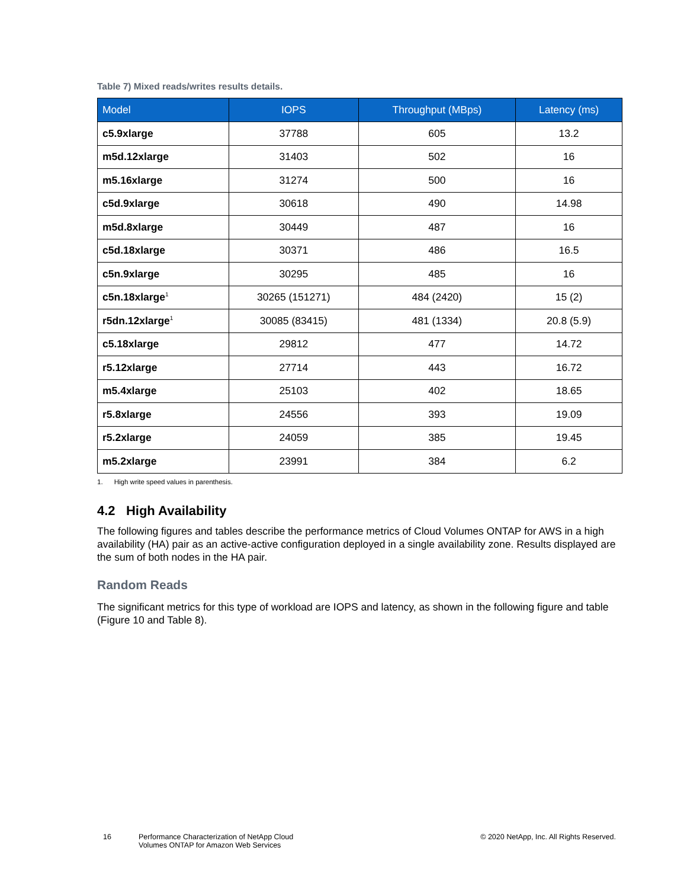Table 7) Mixed reads/writes results details.
| Model | IOPS | Throughput (MBps) | Latency (ms) |
| --- | --- | --- | --- |
| c5.9xlarge | 37788 | 605 | 13.2 |
| m5d.12xlarge | 31403 | 502 | 16 |
| m5.16xlarge | 31274 | 500 | 16 |
| c5d.9xlarge | 30618 | 490 | 14.98 |
| m5d.8xlarge | 30449 | 487 | 16 |
| c5d.18xlarge | 30371 | 486 | 16.5 |
| c5n.9xlarge | 30295 | 485 | 16 |
| c5n.18xlarge<sup>1</sup> | 30265 (151271) | 484 (2420) | 15 (2) |
| r5dn.12xlarge<sup>1</sup> | 30085 (83415) | 481 (1334) | 20.8 (5.9) |
| c5.18xlarge | 29812 | 477 | 14.72 |
| r5.12xlarge | 27714 | 443 | 16.72 |
| m5.4xlarge | 25103 | 402 | 18.65 |
| r5.8xlarge | 24556 | 393 | 19.09 |
| r5.2xlarge | 24059 | 385 | 19.45 |
| m5.2xlarge | 23991 | 384 | 6.2 |
1. High write speed values in parenthesis.
4.2 High Availability
The following figures and tables describe the performance metrics of Cloud Volumes ONTAP for AWS in a high availability (HA) pair as an active-active configuration deployed in a single availability zone. Results displayed are the sum of both nodes in the HA pair.
Random Reads
The significant metrics for this type of workload are IOPS and latency, as shown in the following figure and table (Figure 10 and Table 8).
16 Performance Characterization of NetApp Cloud Volumes ONTAP for Amazon Web Services
© 2020 NetApp, Inc. All Rights Reserved.